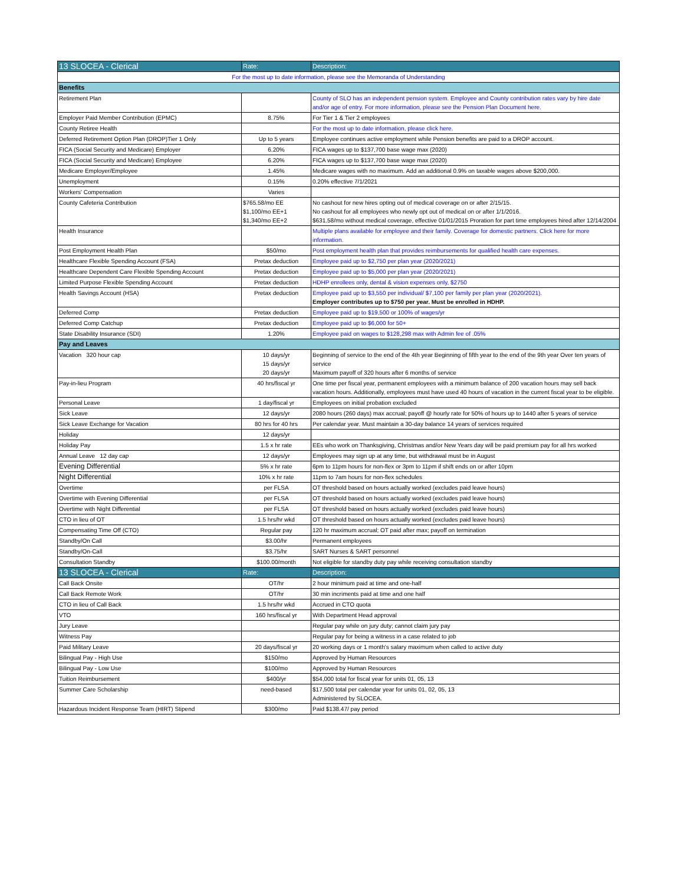| 13 SLOCEA - Clerical | Rate: | Description: |
| For the most up to date information, please see the Memoranda of Understanding | | |
| Benefits | | |
| Retirement Plan | | County of SLO has an independent pension system. Employee and County contribution rates vary by hire date and/or age of entry. For more information, please see the Pension Plan Document here. |
| Employer Paid Member Contribution (EPMC) | 8.75% | For Tier 1 & Tier 2 employees |
| County Retiree Health | | For the most up to date information, please click here. |
| Deferred Retirement Option Plan (DROP)Tier 1 Only | Up to 5 years | Employee continues active employment while Pension benefits are paid to a DROP account. |
| FICA (Social Security and Medicare) Employer | 6.20% | FICA wages up to $137,700 base wage max (2020) |
| FICA (Social Security and Medicare) Employee | 6.20% | FICA wages up to $137,700 base wage max (2020) |
| Medicare Employer/Employee | 1.45% | Medicare wages with no maximum. Add an additional 0.9% on taxable wages above $200,000. |
| Unemployment | 0.15% | 0.20% effective 7/1/2021 |
| Workers' Compensation | Varies | |
| County Cafeteria Contribution | $765.58/mo EE $1,100/mo EE+1 $1,340/mo EE+2 | No cashout for new hires opting out of medical coverage on or after 2/15/15. No cashout for all employees who newly opt out of medical on or after 1/1/2016. $631.58/mo without medical coverage, effective 01/01/2015 Proration for part time employees hired after 12/14/2004 |
| Health Insurance | | Multiple plans available for employee and their family. Coverage for domestic partners. Click here for more information. |
| Post Employment Health Plan | $50/mo | Post employment health plan that provides reimbursements for qualified health care expenses. |
| Healthcare Flexible Spending Account (FSA) | Pretax deduction | Employee paid up to $2,750 per plan year (2020/2021) |
| Healthcare Dependent Care Flexible Spending Account | Pretax deduction | Employee paid up to $5,000 per plan year (2020/2021) |
| Limited Purpose Flexible Spending Account | Pretax deduction | HDHP enrollees only, dental & vision expenses only, $2750 |
| Health Savings Account (HSA) | Pretax deduction | Employee paid up to $3,550 per individual/ $7,100 per family per plan year (2020/2021). Employer contributes up to $750 per year. Must be enrolled in HDHP. |
| Deferred Comp | Pretax deduction | Employee paid up to $19,500 or 100% of wages/yr |
| Deferred Comp Catchup | Pretax deduction | Employee paid up to $6,000 for 50+ |
| State Disability Insurance (SDI) | 1.20% | Employee paid on wages to $128,298 max with Admin fee of .05% |
| Pay and Leaves | | |
| Vacation 320 hour cap | 10 days/yr 15 days/yr 20 days/yr | Beginning of service to the end of the 4th year Beginning of fifth year to the end of the 9th year Over ten years of service Maximum payoff of 320 hours after 6 months of service |
| Pay-in-lieu Program | 40 hrs/fiscal yr | One time per fiscal year, permanent employees with a minimum balance of 200 vacation hours may sell back vacation hours. Additionally, employees must have used 40 hours of vacation in the current fiscal year to be eligible. |
| Personal Leave | 1 day/fiscal yr | Employees on initial probation excluded |
| Sick Leave | 12 days/yr | 2080 hours (260 days) max accrual; payoff @ hourly rate for 50% of hours up to 1440 after 5 years of service |
| Sick Leave Exchange for Vacation | 80 hrs for 40 hrs | Per calendar year. Must maintain a 30-day balance 14 years of services required |
| Holiday | 12 days/yr | |
| Holiday Pay | 1.5 x hr rate | EEs who work on Thanksgiving, Christmas and/or New Years day will be paid premium pay for all hrs worked |
| Annual Leave 12 day cap | 12 days/yr | Employees may sign up at any time, but withdrawal must be in August |
| Evening Differential | 5% x hr rate | 6pm to 11pm hours for non-flex or 3pm to 11pm if shift ends on or after 10pm |
| Night Differential | 10% x hr rate | 11pm to 7am hours for non-flex schedules |
| Overtime | per FLSA | OT threshold based on hours actually worked (excludes paid leave hours) |
| Overtime with Evening Differential | per FLSA | OT threshold based on hours actually worked (excludes paid leave hours) |
| Overtime with Night Differential | per FLSA | OT threshold based on hours actually worked (excludes paid leave hours) |
| CTO in lieu of OT | 1.5 hrs/hr wkd | OT threshold based on hours actually worked (excludes paid leave hours) |
| Compensating Time Off (CTO) | Regular pay | 120 hr maximum accrual; OT paid after max; payoff on termination |
| Standby/On Call | $3.00/hr | Permanent employees |
| Standby/On-Call | $3.75/hr | SART Nurses & SART personnel |
| Consultation Standby | $100.00/month | Not eligible for standby duty pay while receiving consultation standby |
| 13 SLOCEA - Clerical | Rate: | Description: |
| Call Back Onsite | OT/hr | 2 hour minimum paid at time and one-half |
| Call Back Remote Work | OT/hr | 30 min incriments paid at time and one half |
| CTO in lieu of Call Back | 1.5 hrs/hr wkd | Accrued in CTO quota |
| VTO | 160 hrs/fiscal yr | With Department Head approval |
| Jury Leave | | Regular pay while on jury duty; cannot claim jury pay |
| Witness Pay | | Regular pay for being a witness in a case related to job |
| Paid Military Leave | 20 days/fiscal yr | 20 working days or 1 month's salary maximum when called to active duty |
| Bilingual Pay - High Use | $150/mo | Approved by Human Resources |
| Bilingual Pay - Low Use | $100/mo | Approved by Human Resources |
| Tuition Reimbursement | $400/yr | $54,000 total for fiscal year for units 01, 05, 13 |
| Summer Care Scholarship | need-based | $17,500 total per calendar year for units 01, 02, 05, 13 Administered by SLOCEA. |
| Hazardous Incident Response Team (HIRT) Stipend | $300/mo | Paid $138.47/ pay period |